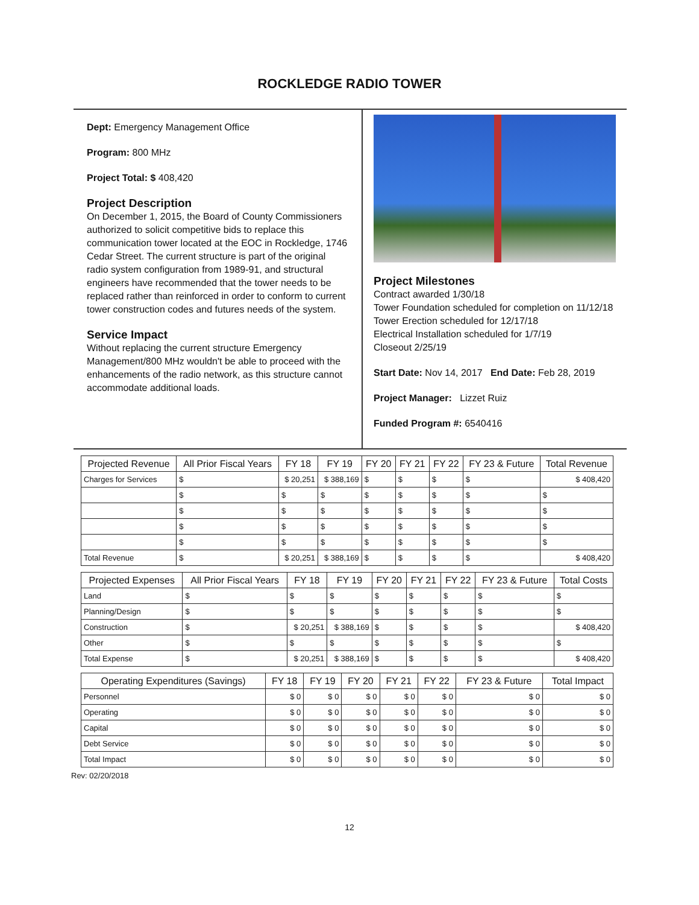ROCKLEDGE RADIO TOWER
Dept: Emergency Management Office
Program: 800 MHz
Project Total: $ 408,420
Project Description
On December 1, 2015, the Board of County Commissioners authorized to solicit competitive bids to replace this communication tower located at the EOC in Rockledge, 1746 Cedar Street. The current structure is part of the original radio system configuration from 1989-91, and structural engineers have recommended that the tower needs to be replaced rather than reinforced in order to conform to current tower construction codes and futures needs of the system.
Service Impact
Without replacing the current structure Emergency Management/800 MHz wouldn't be able to proceed with the enhancements of the radio network, as this structure cannot accommodate additional loads.
Project Milestones
Contract awarded 1/30/18
Tower Foundation scheduled for completion on 11/12/18
Tower Erection scheduled for 12/17/18
Electrical Installation scheduled for 1/7/19
Closeout 2/25/19
Start Date: Nov 14, 2017 End Date: Feb 28, 2019
Project Manager: Lizzet Ruiz
Funded Program #: 6540416
| Projected Revenue | All Prior Fiscal Years | FY 18 | FY 19 | FY 20 | FY 21 | FY 22 | FY 23 & Future | Total Revenue |
| --- | --- | --- | --- | --- | --- | --- | --- | --- |
| Charges for Services | $ | $ 20,251 | $ 388,169 | $ | $ | $ | $ | $ 408,420 |
| | $ | $ | $ | $ | $ | $ | $ | $ |
| | $ | $ | $ | $ | $ | $ | $ | $ |
| | $ | $ | $ | $ | $ | $ | $ | $ |
| | $ | $ | $ | $ | $ | $ | $ | $ |
| Total Revenue | $ | $ 20,251 | $ 388,169 | $ | $ | $ | $ | $ 408,420 |
| Projected Expenses | All Prior Fiscal Years | FY 18 | FY 19 | FY 20 | FY 21 | FY 22 | FY 23 & Future | Total Costs |
| --- | --- | --- | --- | --- | --- | --- | --- | --- |
| Land | $ | $ | $ | $ | $ | $ | $ | $ |
| Planning/Design | $ | $ | $ | $ | $ | $ | $ | $ |
| Construction | $ | $ 20,251 | $ 388,169 | $ | $ | $ | $ | $ 408,420 |
| Other | $ | $ | $ | $ | $ | $ | $ | $ |
| Total Expense | $ | $ 20,251 | $ 388,169 | $ | $ | $ | $ | $ 408,420 |
| Operating Expenditures (Savings) | FY 18 | FY 19 | FY 20 | FY 21 | FY 22 | FY 23 & Future | Total Impact |
| --- | --- | --- | --- | --- | --- | --- | --- |
| Personnel | $ 0 | $ 0 | $ 0 | $ 0 | $ 0 | $ 0 | $ 0 |
| Operating | $ 0 | $ 0 | $ 0 | $ 0 | $ 0 | $ 0 | $ 0 |
| Capital | $ 0 | $ 0 | $ 0 | $ 0 | $ 0 | $ 0 | $ 0 |
| Debt Service | $ 0 | $ 0 | $ 0 | $ 0 | $ 0 | $ 0 | $ 0 |
| Total Impact | $ 0 | $ 0 | $ 0 | $ 0 | $ 0 | $ 0 | $ 0 |
Rev: 02/20/2018
12